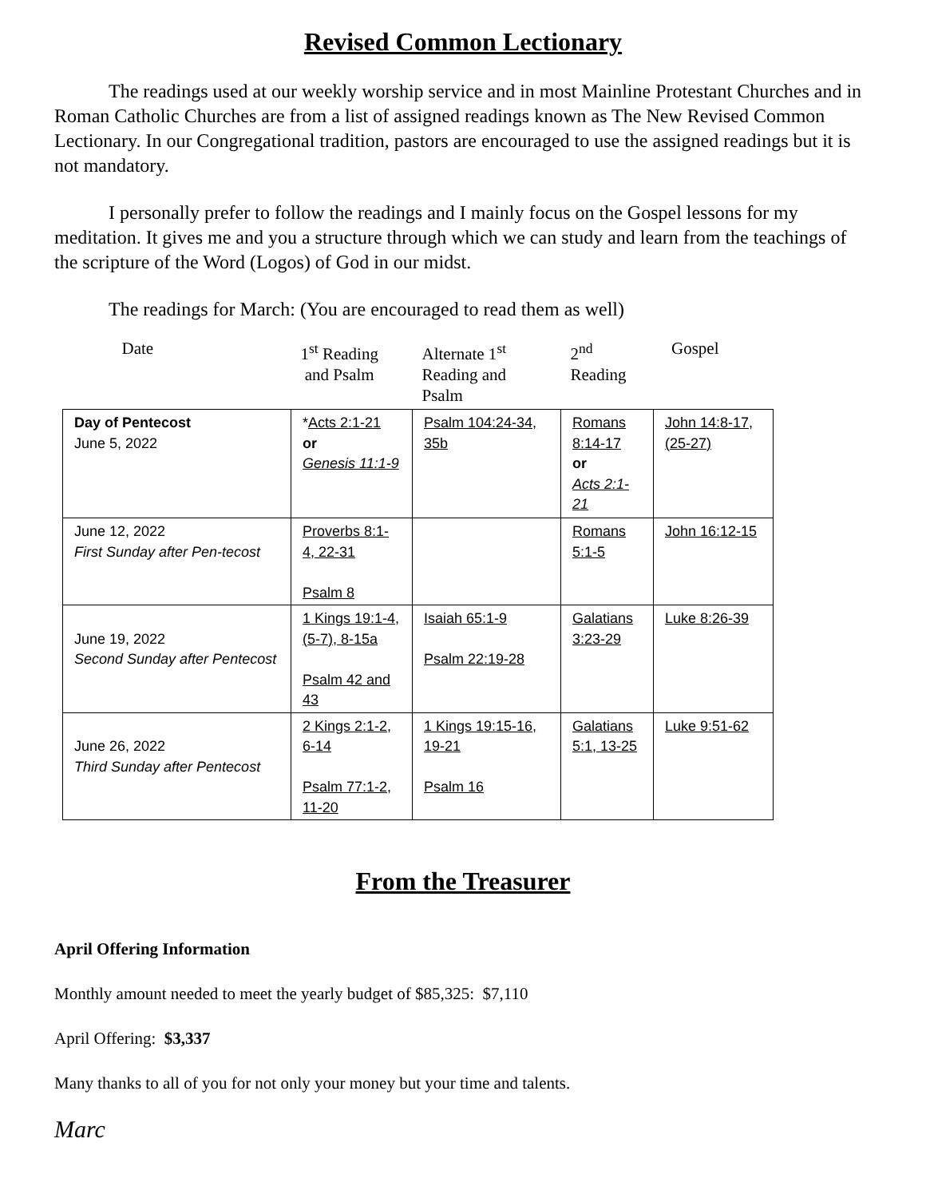Revised Common Lectionary
The readings used at our weekly worship service and in most Mainline Protestant Churches and in Roman Catholic Churches are from a list of assigned readings known as The New Revised Common Lectionary. In our Congregational tradition, pastors are encouraged to use the assigned readings but it is not mandatory.
I personally prefer to follow the readings and I mainly focus on the Gospel lessons for my meditation. It gives me and you a structure through which we can study and learn from the teachings of the scripture of the Word (Logos) of God in our midst.
The readings for March: (You are encouraged to read them as well)
| Date | 1<sup>st</sup> Reading and Psalm | Alternate 1<sup>st</sup> Reading and Psalm | 2<sup>nd</sup> Reading | Gospel |
| --- | --- | --- | --- | --- |
| Day of Pentecost June 5, 2022 | * Acts 2:1-21 or Genesis 11:1-9 | Psalm 104:24-34, 35b | Romans 8:14-17 or Acts 2:1-21 | John 14:8-17, (25-27) |
| June 12, 2022 First Sunday after Pen-tecost | Proverbs 8:1-4, 22-31 Psalm 8 | | Romans 5:1-5 | John 16:12-15 |
| June 19, 2022 Second Sunday after Pentecost | 1 Kings 19:1-4, (5-7), 8-15a Psalm 42 and 43 | Isaiah 65:1-9 Psalm 22:19-28 | Galatians 3:23-29 | Luke 8:26-39 |
| June 26, 2022 Third Sunday after Pentecost | 2 Kings 2:1-2, 6-14 Psalm 77:1-2, 11-20 | 1 Kings 19:15-16, 19-21 Psalm 16 | Galatians 5:1, 13-25 | Luke 9:51-62 |
From the Treasurer
April Offering Information
Monthly amount needed to meet the yearly budget of $85,325: $7,110
April Offering: $3,337
Many thanks to all of you for not only your money but your time and talents.
Marc